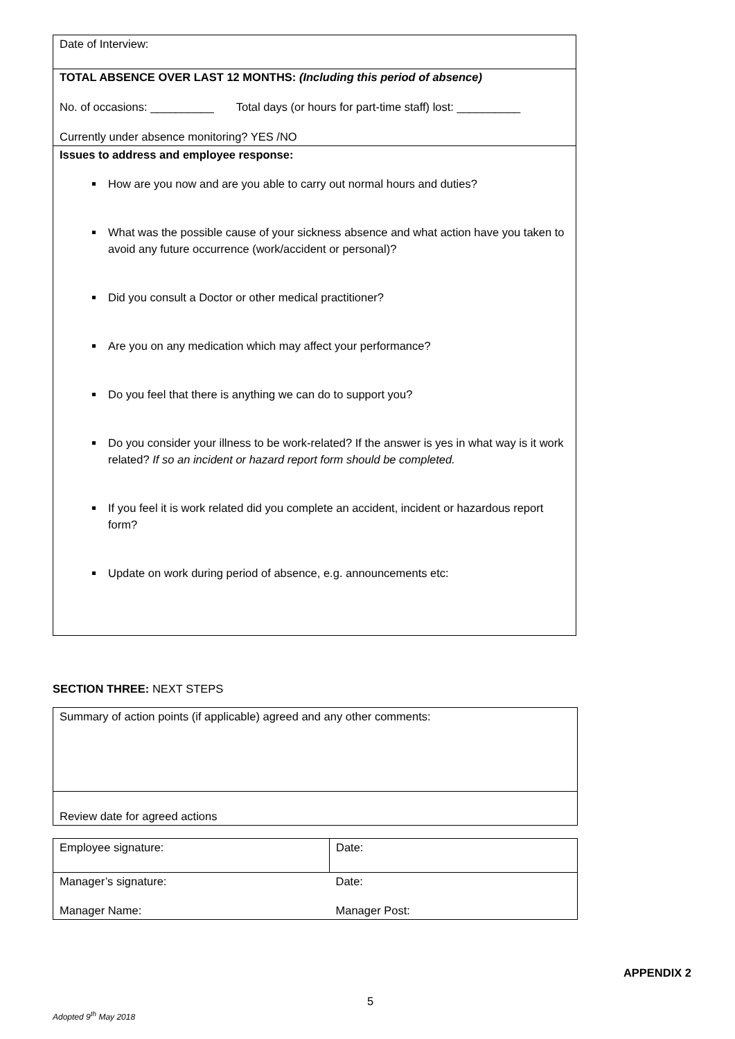| Date of Interview: |
| TOTAL ABSENCE OVER LAST 12 MONTHS: (Including this period of absence) No. of occasions: __________ Total days (or hours for part-time staff) lost: __________ Currently under absence monitoring? YES /NO |
| Issues to address and employee response: How are you now and are you able to carry out normal hours and duties? What was the possible cause of your sickness absence and what action have you taken to avoid any future occurrence (work/accident or personal)? Did you consult a Doctor or other medical practitioner? Are you on any medication which may affect your performance? Do you feel that there is anything we can do to support you? Do you consider your illness to be work-related? If the answer is yes in what way is it work related? If so an incident or hazard report form should be completed. If you feel it is work related did you complete an accident, incident or hazardous report form? Update on work during period of absence, e.g. announcements etc: |
SECTION THREE: NEXT STEPS
| Summary of action points (if applicable) agreed and any other comments: |
| Review date for agreed actions |
| Employee signature: | Date: |
| Manager’s signature: | Date: |
| Manager Name: | Manager Post: |
APPENDIX 2
5
Adopted 9<sup>th</sup> May 2018